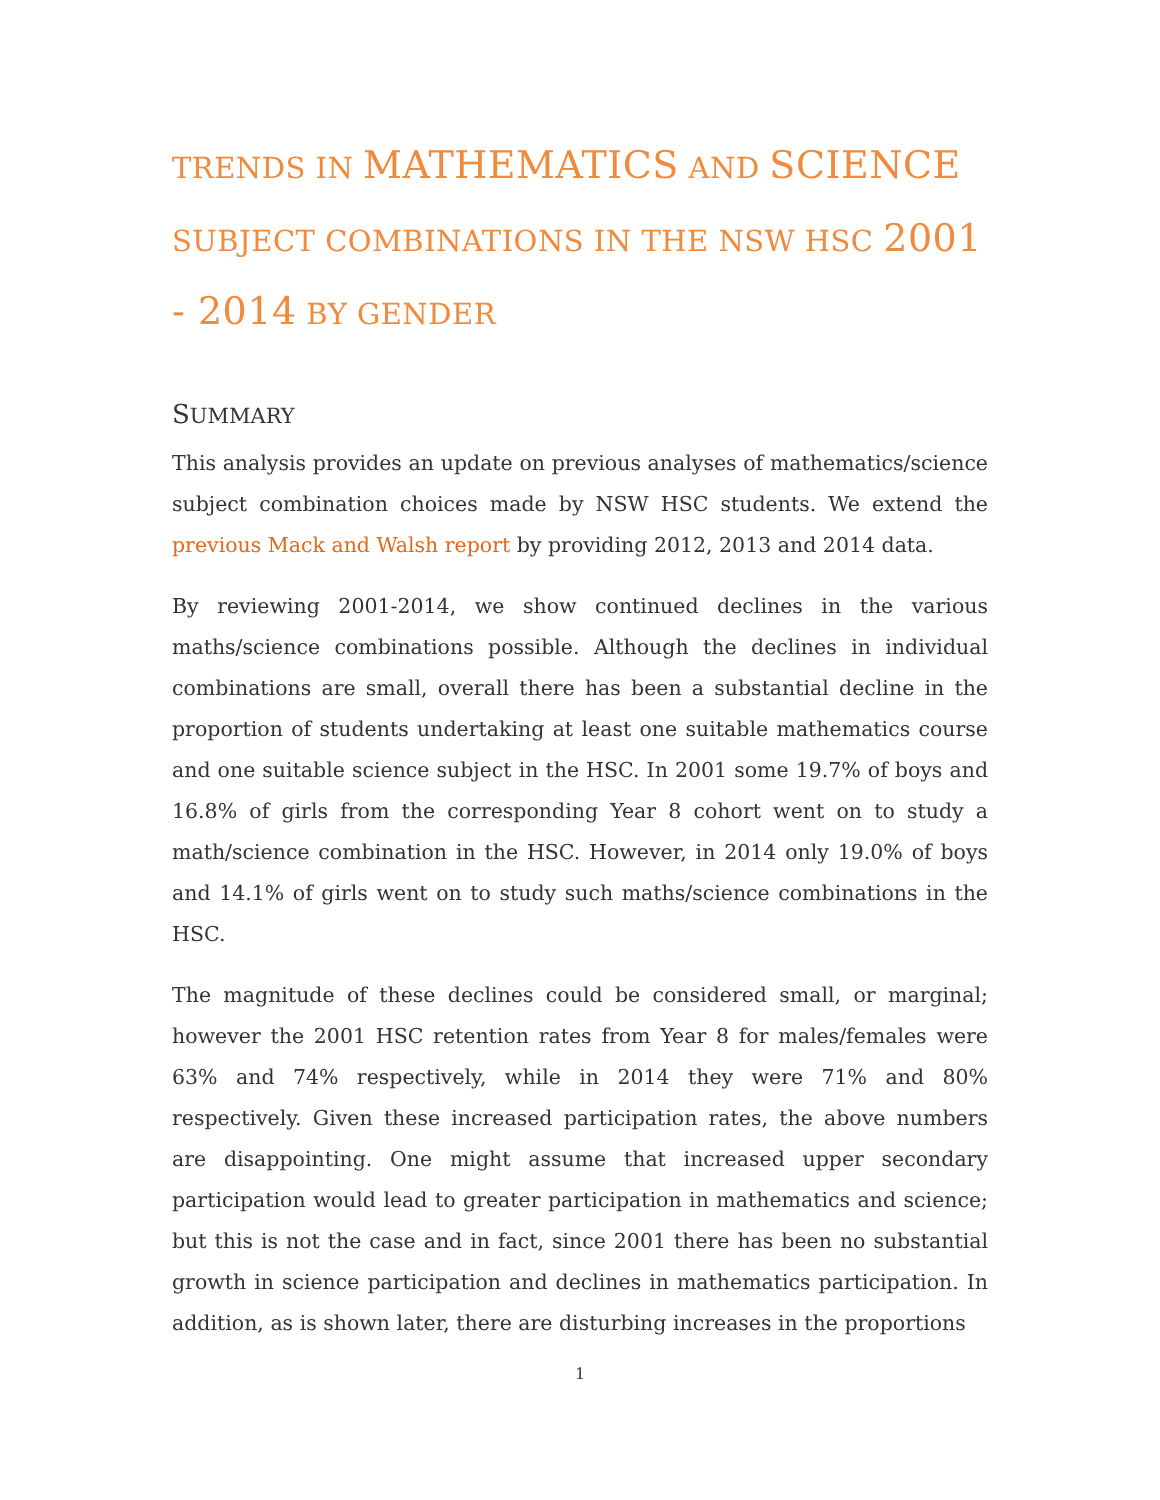TRENDS IN MATHEMATICS AND SCIENCE SUBJECT COMBINATIONS IN THE NSW HSC 2001 - 2014 BY GENDER
SUMMARY
This analysis provides an update on previous analyses of mathematics/science subject combination choices made by NSW HSC students. We extend the previous Mack and Walsh report by providing 2012, 2013 and 2014 data.
By reviewing 2001-2014, we show continued declines in the various maths/science combinations possible. Although the declines in individual combinations are small, overall there has been a substantial decline in the proportion of students undertaking at least one suitable mathematics course and one suitable science subject in the HSC. In 2001 some 19.7% of boys and 16.8% of girls from the corresponding Year 8 cohort went on to study a math/science combination in the HSC. However, in 2014 only 19.0% of boys and 14.1% of girls went on to study such maths/science combinations in the HSC.
The magnitude of these declines could be considered small, or marginal; however the 2001 HSC retention rates from Year 8 for males/females were 63% and 74% respectively, while in 2014 they were 71% and 80% respectively. Given these increased participation rates, the above numbers are disappointing. One might assume that increased upper secondary participation would lead to greater participation in mathematics and science; but this is not the case and in fact, since 2001 there has been no substantial growth in science participation and declines in mathematics participation. In addition, as is shown later, there are disturbing increases in the proportions
1